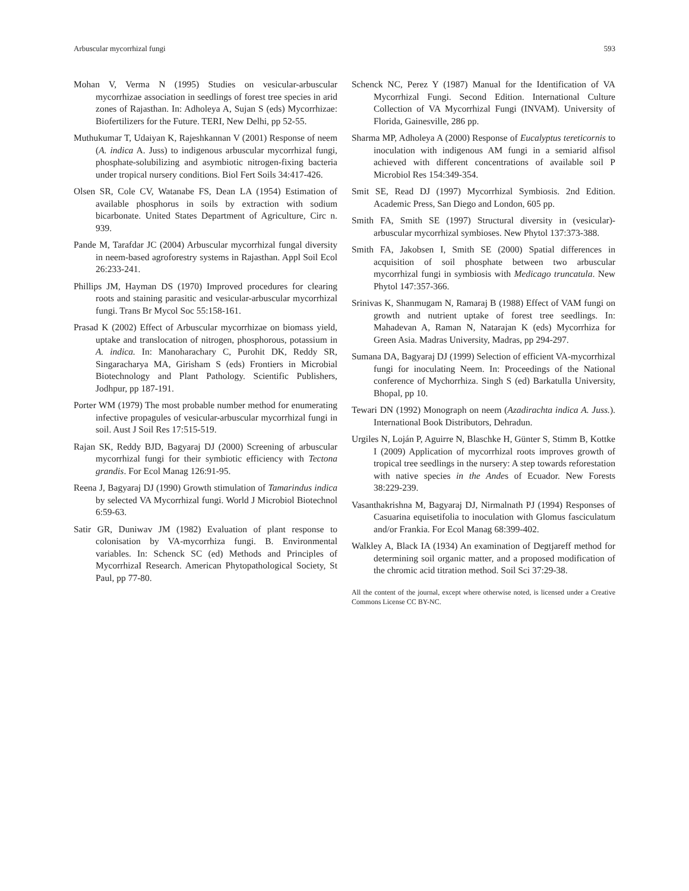Arbuscular mycorrhizal fungi 593
Mohan V, Verma N (1995) Studies on vesicular-arbuscular mycorrhizae association in seedlings of forest tree species in arid zones of Rajasthan. In: Adholeya A, Sujan S (eds) Mycorrhizae: Biofertilizers for the Future. TERI, New Delhi, pp 52-55.
Muthukumar T, Udaiyan K, Rajeshkannan V (2001) Response of neem (A. indica A. Juss) to indigenous arbuscular mycorrhizal fungi, phosphate-solubilizing and asymbiotic nitrogen-fixing bacteria under tropical nursery conditions. Biol Fert Soils 34:417-426.
Olsen SR, Cole CV, Watanabe FS, Dean LA (1954) Estimation of available phosphorus in soils by extraction with sodium bicarbonate. United States Department of Agriculture, Circ n. 939.
Pande M, Tarafdar JC (2004) Arbuscular mycorrhizal fungal diversity in neem-based agroforestry systems in Rajasthan. Appl Soil Ecol 26:233-241.
Phillips JM, Hayman DS (1970) Improved procedures for clearing roots and staining parasitic and vesicular-arbuscular mycorrhizal fungi. Trans Br Mycol Soc 55:158-161.
Prasad K (2002) Effect of Arbuscular mycorrhizae on biomass yield, uptake and translocation of nitrogen, phosphorous, potassium in A. indica. In: Manoharachary C, Purohit DK, Reddy SR, Singaracharya MA, Girisham S (eds) Frontiers in Microbial Biotechnology and Plant Pathology. Scientific Publishers, Jodhpur, pp 187-191.
Porter WM (1979) The most probable number method for enumerating infective propagules of vesicular-arbuscular mycorrhizal fungi in soil. Aust J Soil Res 17:515-519.
Rajan SK, Reddy BJD, Bagyaraj DJ (2000) Screening of arbuscular mycorrhizal fungi for their symbiotic efficiency with Tectona grandis. For Ecol Manag 126:91-95.
Reena J, Bagyaraj DJ (1990) Growth stimulation of Tamarindus indica by selected VA Mycorrhizal fungi. World J Microbiol Biotechnol 6:59-63.
Satir GR, Duniwav JM (1982) Evaluation of plant response to colonisation by VA-mycorrhiza fungi. B. Environmental variables. In: Schenck SC (ed) Methods and Principles of MycorrhizaI Research. American Phytopathological Society, St Paul, pp 77-80.
Schenck NC, Perez Y (1987) Manual for the Identification of VA Mycorrhizal Fungi. Second Edition. International Culture Collection of VA Mycorrhizal Fungi (INVAM). University of Florida, Gainesville, 286 pp.
Sharma MP, Adholeya A (2000) Response of Eucalyptus tereticornis to inoculation with indigenous AM fungi in a semiarid alfisol achieved with different concentrations of available soil P Microbiol Res 154:349-354.
Smit SE, Read DJ (1997) Mycorrhizal Symbiosis. 2nd Edition. Academic Press, San Diego and London, 605 pp.
Smith FA, Smith SE (1997) Structural diversity in (vesicular)-arbuscular mycorrhizal symbioses. New Phytol 137:373-388.
Smith FA, Jakobsen I, Smith SE (2000) Spatial differences in acquisition of soil phosphate between two arbuscular mycorrhizal fungi in symbiosis with Medicago truncatula. New Phytol 147:357-366.
Srinivas K, Shanmugam N, Ramaraj B (1988) Effect of VAM fungi on growth and nutrient uptake of forest tree seedlings. In: Mahadevan A, Raman N, Natarajan K (eds) Mycorrhiza for Green Asia. Madras University, Madras, pp 294-297.
Sumana DA, Bagyaraj DJ (1999) Selection of efficient VA-mycorrhizal fungi for inoculating Neem. In: Proceedings of the National conference of Mychorrhiza. Singh S (ed) Barkatulla University, Bhopal, pp 10.
Tewari DN (1992) Monograph on neem (Azadirachta indica A. Juss.). International Book Distributors, Dehradun.
Urgiles N, Loján P, Aguirre N, Blaschke H, Günter S, Stimm B, Kottke I (2009) Application of mycorrhizal roots improves growth of tropical tree seedlings in the nursery: A step towards reforestation with native species in the Andes of Ecuador. New Forests 38:229-239.
Vasanthakrishna M, Bagyaraj DJ, Nirmalnath PJ (1994) Responses of Casuarina equisetifolia to inoculation with Glomus fasciculatum and/or Frankia. For Ecol Manag 68:399-402.
Walkley A, Black IA (1934) An examination of Degtjareff method for determining soil organic matter, and a proposed modification of the chromic acid titration method. Soil Sci 37:29-38.
All the content of the journal, except where otherwise noted, is licensed under a Creative Commons License CC BY-NC.